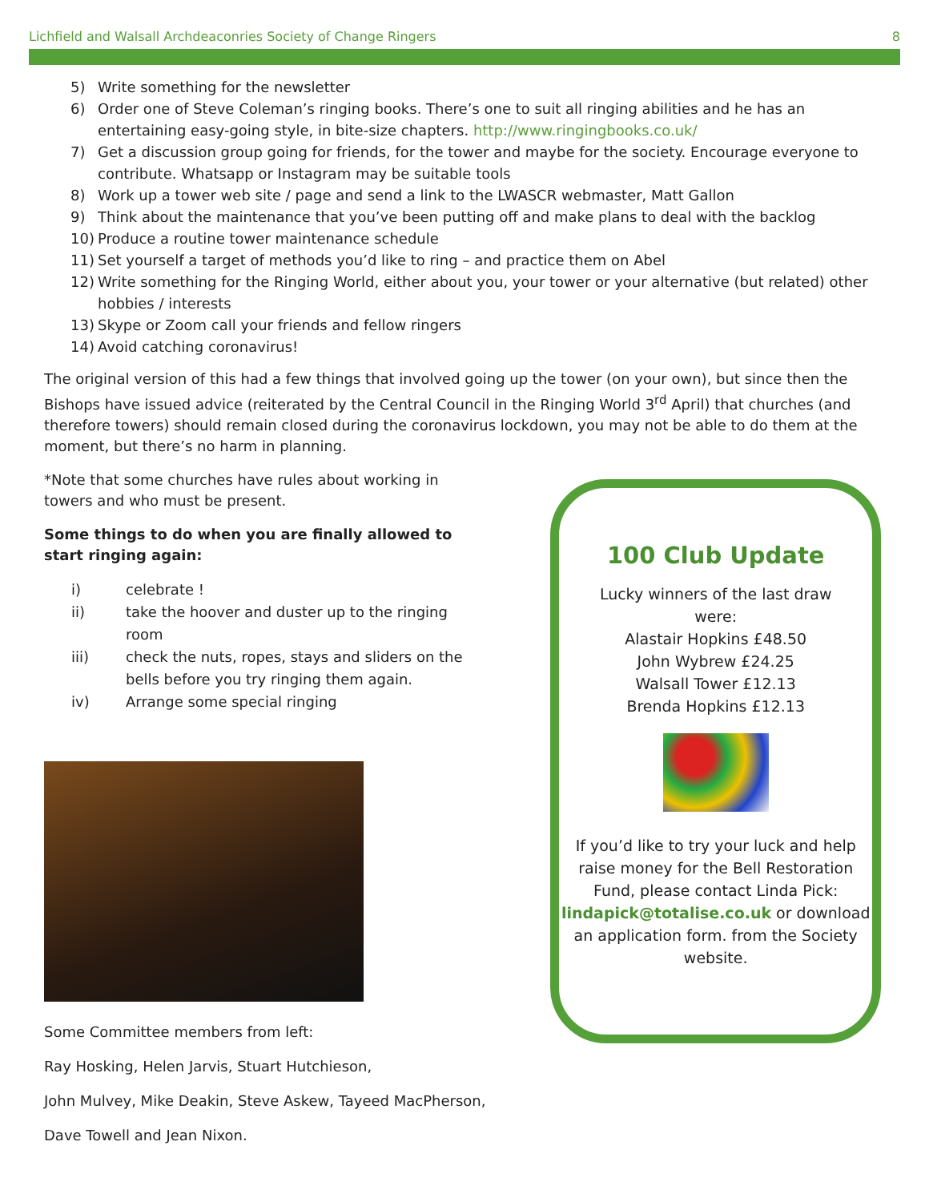Lichfield and Walsall Archdeaconries Society of Change Ringers 8
5) Write something for the newsletter
6) Order one of Steve Coleman’s ringing books. There’s one to suit all ringing abilities and he has an entertaining easy-going style, in bite-size chapters. http://www.ringingbooks.co.uk/
7) Get a discussion group going for friends, for the tower and maybe for the society. Encourage everyone to contribute. Whatsapp or Instagram may be suitable tools
8) Work up a tower web site / page and send a link to the LWASCR webmaster, Matt Gallon
9) Think about the maintenance that you’ve been putting off and make plans to deal with the backlog
10) Produce a routine tower maintenance schedule
11) Set yourself a target of methods you’d like to ring – and practice them on Abel
12) Write something for the Ringing World, either about you, your tower or your alternative (but related) other hobbies / interests
13) Skype or Zoom call your friends and fellow ringers
14) Avoid catching coronavirus!
The original version of this had a few things that involved going up the tower (on your own), but since then the Bishops have issued advice (reiterated by the Central Council in the Ringing World 3<sup>rd</sup> April) that churches (and therefore towers) should remain closed during the coronavirus lockdown, you may not be able to do them at the moment, but there’s no harm in planning.
*Note that some churches have rules about working in towers and who must be present.
Some things to do when you are finally allowed to start ringing again:
i) celebrate !
ii) take the hoover and duster up to the ringing room
iii) check the nuts, ropes, stays and sliders on the bells before you try ringing them again.
iv) Arrange some special ringing
Some Committee members from left:
Ray Hosking, Helen Jarvis, Stuart Hutchieson,
John Mulvey, Mike Deakin, Steve Askew, Tayeed MacPherson,
Dave Towell and Jean Nixon.
100 Club Update
Lucky winners of the last draw
were:
Alastair Hopkins £48.50
John Wybrew £24.25
Walsall Tower £12.13
Brenda Hopkins £12.13
If you’d like to try your luck and help raise money for the Bell Restoration Fund, please contact Linda Pick: lindapick@totalise.co.uk or download an application form. from the Society website.